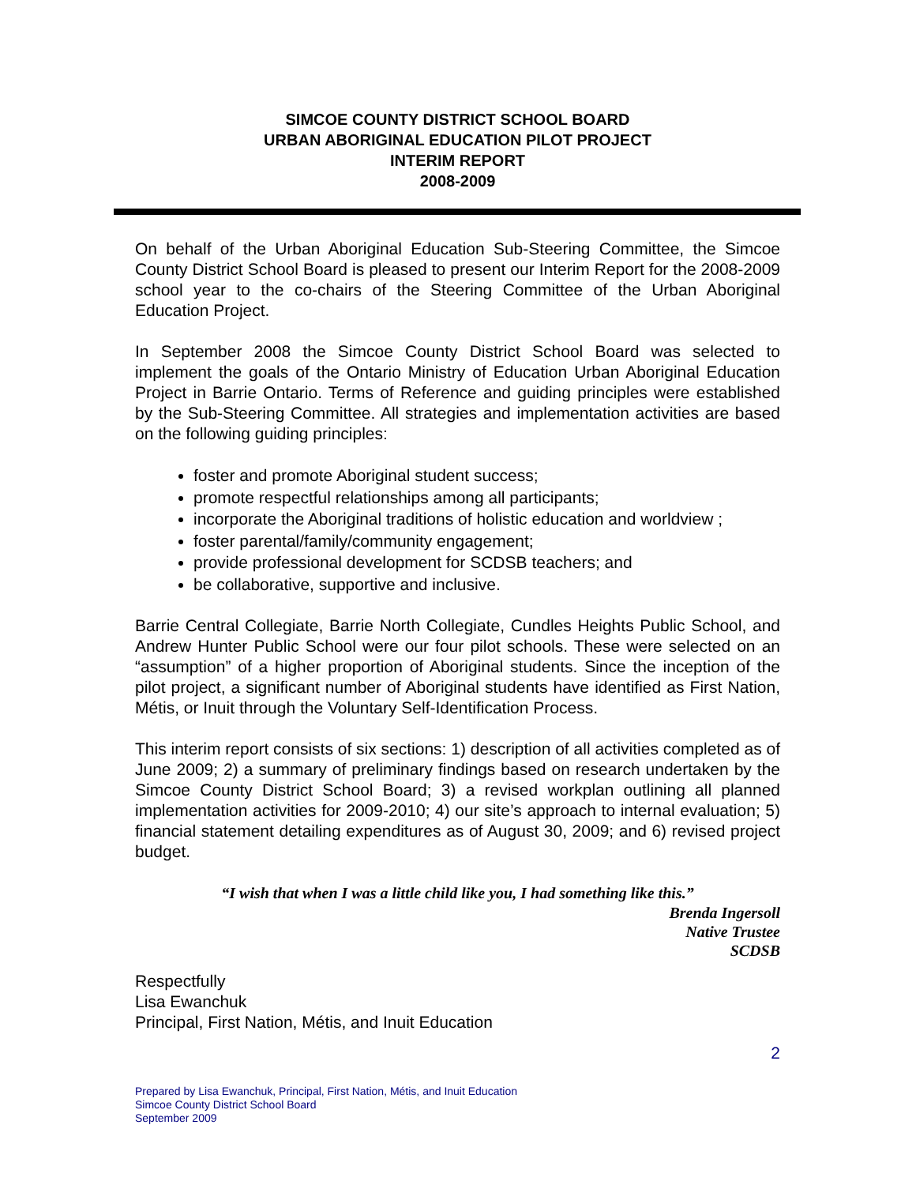SIMCOE COUNTY DISTRICT SCHOOL BOARD
URBAN ABORIGINAL EDUCATION PILOT PROJECT
INTERIM REPORT
2008-2009
On behalf of the Urban Aboriginal Education Sub-Steering Committee, the Simcoe County District School Board is pleased to present our Interim Report for the 2008-2009 school year to the co-chairs of the Steering Committee of the Urban Aboriginal Education Project.
In September 2008 the Simcoe County District School Board was selected to implement the goals of the Ontario Ministry of Education Urban Aboriginal Education Project in Barrie Ontario. Terms of Reference and guiding principles were established by the Sub-Steering Committee. All strategies and implementation activities are based on the following guiding principles:
foster and promote Aboriginal student success;
promote respectful relationships among all participants;
incorporate the Aboriginal traditions of holistic education and worldview ;
foster parental/family/community engagement;
provide professional development for SCDSB teachers; and
be collaborative, supportive and inclusive.
Barrie Central Collegiate, Barrie North Collegiate, Cundles Heights Public School, and Andrew Hunter Public School were our four pilot schools. These were selected on an “assumption” of a higher proportion of Aboriginal students. Since the inception of the pilot project, a significant number of Aboriginal students have identified as First Nation, Métis, or Inuit through the Voluntary Self-Identification Process.
This interim report consists of six sections: 1) description of all activities completed as of June 2009; 2) a summary of preliminary findings based on research undertaken by the Simcoe County District School Board; 3) a revised workplan outlining all planned implementation activities for 2009-2010; 4) our site’s approach to internal evaluation; 5) financial statement detailing expenditures as of August 30, 2009; and 6) revised project budget.
“I wish that when I was a little child like you, I had something like this.”
Brenda Ingersoll
Native Trustee
SCDSB
Respectfully
Lisa Ewanchuk
Principal, First Nation, Métis, and Inuit Education
2
Prepared by Lisa Ewanchuk, Principal, First Nation, Métis, and Inuit Education
Simcoe County District School Board
September 2009